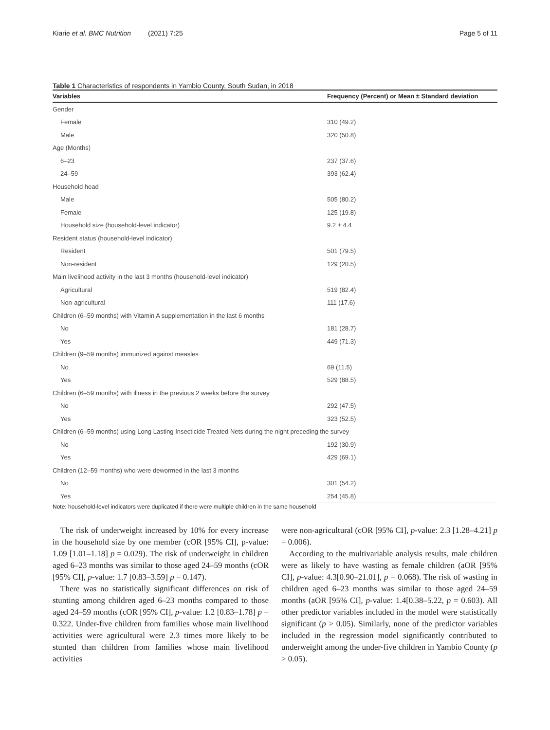Kiarie et al. BMC Nutrition (2021) 7:25 Page 5 of 11
Table 1 Characteristics of respondents in Yambio County, South Sudan, in 2018
| Variables | Frequency (Percent) or Mean ± Standard deviation |
| --- | --- |
| Gender | |
| Female | 310 (49.2) |
| Male | 320 (50.8) |
| Age (Months) | |
| 6–23 | 237 (37.6) |
| 24–59 | 393 (62.4) |
| Household head | |
| Male | 505 (80.2) |
| Female | 125 (19.8) |
| Household size (household-level indicator) | 9.2 ± 4.4 |
| Resident status (household-level indicator) | |
| Resident | 501 (79.5) |
| Non-resident | 129 (20.5) |
| Main livelihood activity in the last 3 months (household-level indicator) | |
| Agricultural | 519 (82.4) |
| Non-agricultural | 111 (17.6) |
| Children (6–59 months) with Vitamin A supplementation in the last 6 months | |
| No | 181 (28.7) |
| Yes | 449 (71.3) |
| Children (9–59 months) immunized against measles | |
| No | 69 (11.5) |
| Yes | 529 (88.5) |
| Children (6–59 months) with illness in the previous 2 weeks before the survey | |
| No | 292 (47.5) |
| Yes | 323 (52.5) |
| Children (6–59 months) using Long Lasting Insecticide Treated Nets during the night preceding the survey | |
| No | 192 (30.9) |
| Yes | 429 (69.1) |
| Children (12–59 months) who were dewormed in the last 3 months | |
| No | 301 (54.2) |
| Yes | 254 (45.8) |
Note: household-level indicators were duplicated if there were multiple children in the same household
The risk of underweight increased by 10% for every increase in the household size by one member (cOR [95% CI], p-value: 1.09 [1.01–1.18] p = 0.029). The risk of underweight in children aged 6–23 months was similar to those aged 24–59 months (cOR [95% CI], p-value: 1.7 [0.83–3.59] p = 0.147).
There was no statistically significant differences on risk of stunting among children aged 6–23 months compared to those aged 24–59 months (cOR [95% CI], p-value: 1.2 [0.83–1.78] p = 0.322. Under-five children from families whose main livelihood activities were agricultural were 2.3 times more likely to be stunted than children from families whose main livelihood activities
were non-agricultural (cOR [95% CI], p-value: 2.3 [1.28–4.21] p = 0.006).
According to the multivariable analysis results, male children were as likely to have wasting as female children (aOR [95% CI], p-value: 4.3[0.90–21.01], p = 0.068). The risk of wasting in children aged 6–23 months was similar to those aged 24–59 months (aOR [95% CI], p-value: 1.4[0.38–5.22, p = 0.603). All other predictor variables included in the model were statistically significant (p > 0.05). Similarly, none of the predictor variables included in the regression model significantly contributed to underweight among the under-five children in Yambio County (p > 0.05).